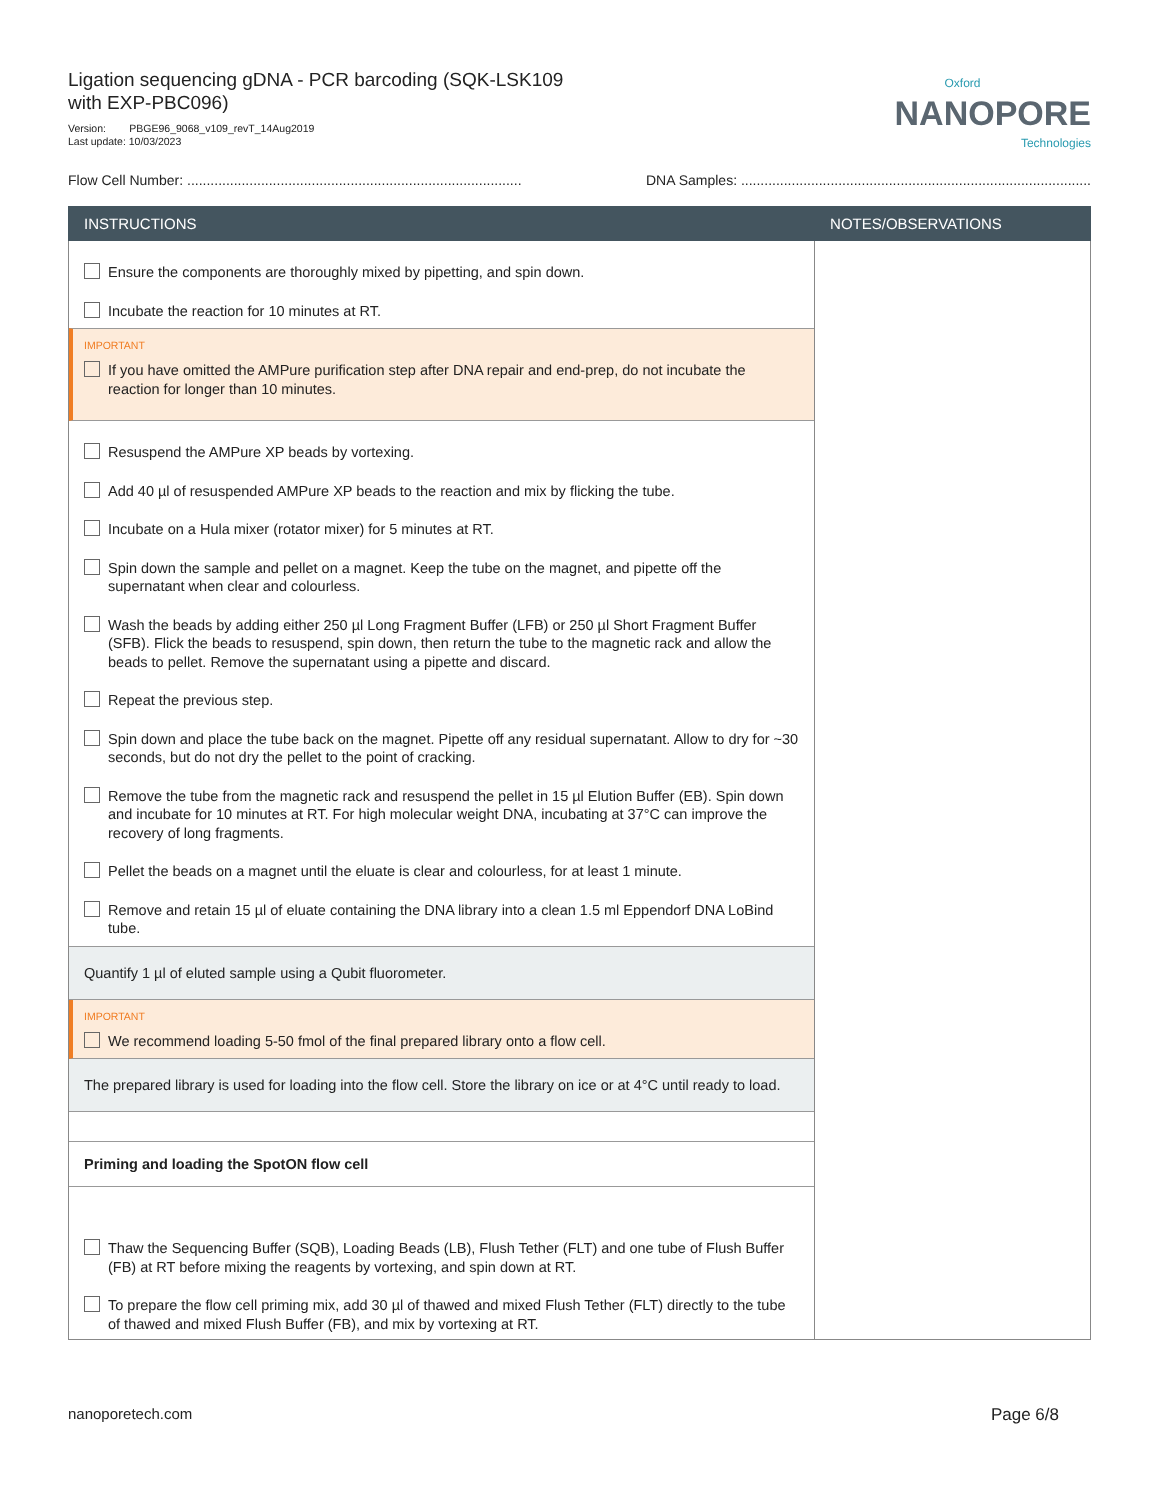Ligation sequencing gDNA - PCR barcoding (SQK-LSK109
with EXP-PBC096)
Version: PBGE96_9068_v109_revT_14Aug2019
Last update: 10/03/2023
Oxford
NANOPORE
Technologies
Flow Cell Number: ...................................................................................... DNA Samples: ..........................................................................................
| INSTRUCTIONS | NOTES/OBSERVATIONS |
| --- | --- |
| Ensure the components are thoroughly mixed by pipetting, and spin down. Incubate the reaction for 10 minutes at RT. IMPORTANT If you have omitted the AMPure purification step after DNA repair and end-prep, do not incubate the reaction for longer than 10 minutes. Resuspend the AMPure XP beads by vortexing. Add 40 µl of resuspended AMPure XP beads to the reaction and mix by flicking the tube. Incubate on a Hula mixer (rotator mixer) for 5 minutes at RT. Spin down the sample and pellet on a magnet. Keep the tube on the magnet, and pipette off the supernatant when clear and colourless. Wash the beads by adding either 250 µl Long Fragment Buffer (LFB) or 250 µl Short Fragment Buffer (SFB). Flick the beads to resuspend, spin down, then return the tube to the magnetic rack and allow the beads to pellet. Remove the supernatant using a pipette and discard. Repeat the previous step. Spin down and place the tube back on the magnet. Pipette off any residual supernatant. Allow to dry for ~30 seconds, but do not dry the pellet to the point of cracking. Remove the tube from the magnetic rack and resuspend the pellet in 15 µl Elution Buffer (EB). Spin down and incubate for 10 minutes at RT. For high molecular weight DNA, incubating at 37°C can improve the recovery of long fragments. Pellet the beads on a magnet until the eluate is clear and colourless, for at least 1 minute. Remove and retain 15 µl of eluate containing the DNA library into a clean 1.5 ml Eppendorf DNA LoBind tube. Quantify 1 µl of eluted sample using a Qubit fluorometer. IMPORTANT We recommend loading 5-50 fmol of the final prepared library onto a flow cell. The prepared library is used for loading into the flow cell. Store the library on ice or at 4°C until ready to load. Priming and loading the SpotON flow cell Thaw the Sequencing Buffer (SQB), Loading Beads (LB), Flush Tether (FLT) and one tube of Flush Buffer (FB) at RT before mixing the reagents by vortexing, and spin down at RT. To prepare the flow cell priming mix, add 30 µl of thawed and mixed Flush Tether (FLT) directly to the tube of thawed and mixed Flush Buffer (FB), and mix by vortexing at RT. | |
nanoporetech.com Page 6/8